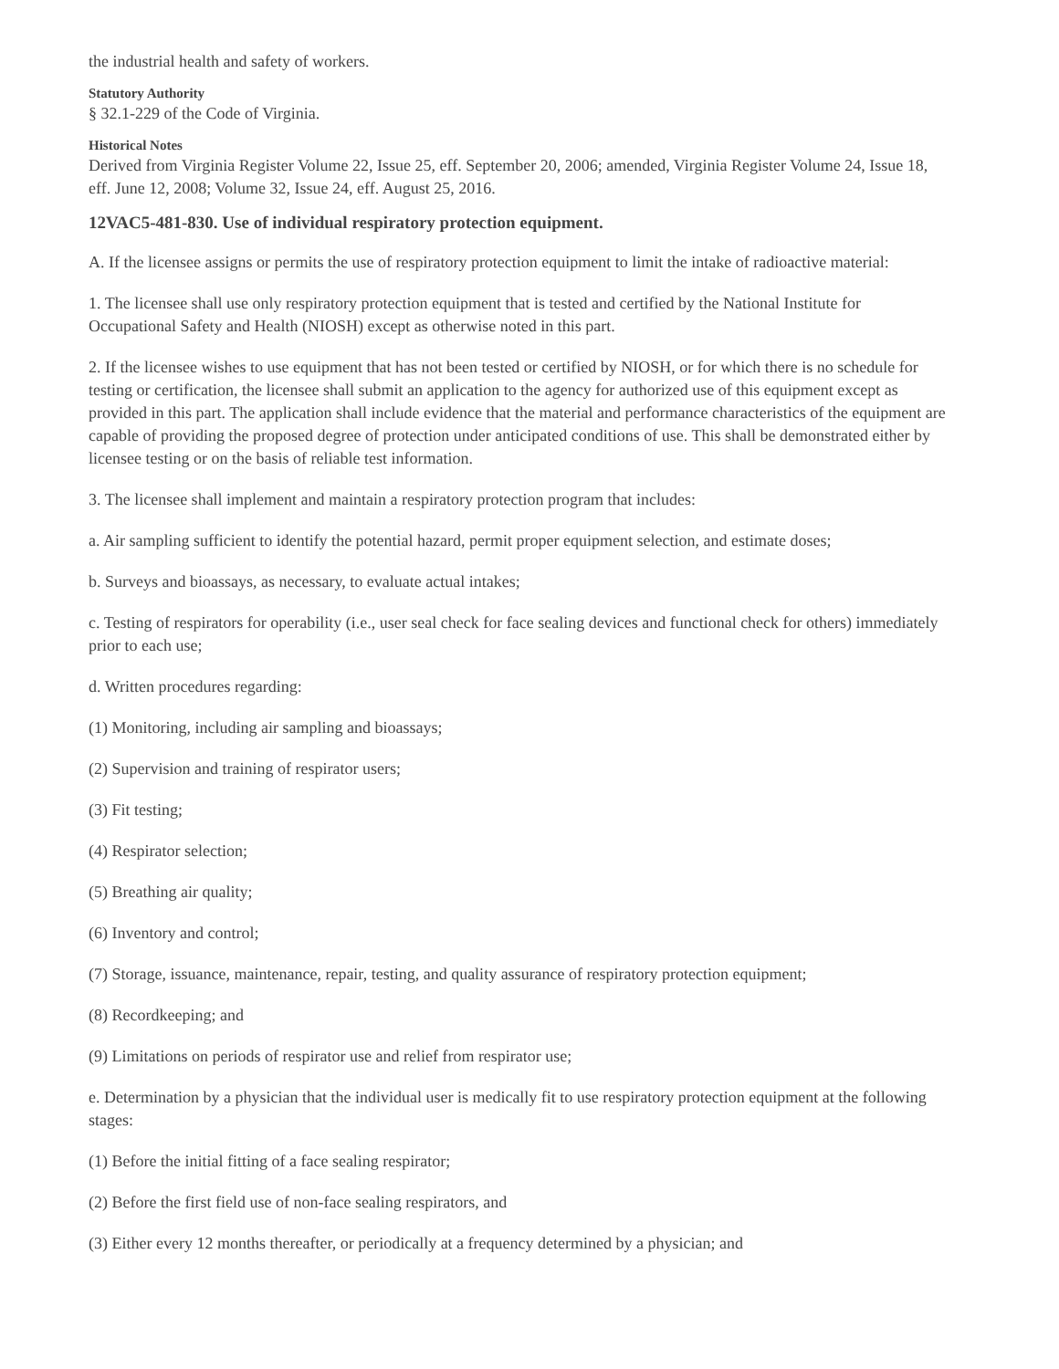the industrial health and safety of workers.
Statutory Authority
§ 32.1-229 of the Code of Virginia.
Historical Notes
Derived from Virginia Register Volume 22, Issue 25, eff. September 20, 2006; amended, Virginia Register Volume 24, Issue 18, eff. June 12, 2008; Volume 32, Issue 24, eff. August 25, 2016.
12VAC5-481-830. Use of individual respiratory protection equipment.
A. If the licensee assigns or permits the use of respiratory protection equipment to limit the intake of radioactive material:
1. The licensee shall use only respiratory protection equipment that is tested and certified by the National Institute for Occupational Safety and Health (NIOSH) except as otherwise noted in this part.
2. If the licensee wishes to use equipment that has not been tested or certified by NIOSH, or for which there is no schedule for testing or certification, the licensee shall submit an application to the agency for authorized use of this equipment except as provided in this part. The application shall include evidence that the material and performance characteristics of the equipment are capable of providing the proposed degree of protection under anticipated conditions of use. This shall be demonstrated either by licensee testing or on the basis of reliable test information.
3. The licensee shall implement and maintain a respiratory protection program that includes:
a. Air sampling sufficient to identify the potential hazard, permit proper equipment selection, and estimate doses;
b. Surveys and bioassays, as necessary, to evaluate actual intakes;
c. Testing of respirators for operability (i.e., user seal check for face sealing devices and functional check for others) immediately prior to each use;
d. Written procedures regarding:
(1) Monitoring, including air sampling and bioassays;
(2) Supervision and training of respirator users;
(3) Fit testing;
(4) Respirator selection;
(5) Breathing air quality;
(6) Inventory and control;
(7) Storage, issuance, maintenance, repair, testing, and quality assurance of respiratory protection equipment;
(8) Recordkeeping; and
(9) Limitations on periods of respirator use and relief from respirator use;
e. Determination by a physician that the individual user is medically fit to use respiratory protection equipment at the following stages:
(1) Before the initial fitting of a face sealing respirator;
(2) Before the first field use of non-face sealing respirators, and
(3) Either every 12 months thereafter, or periodically at a frequency determined by a physician; and